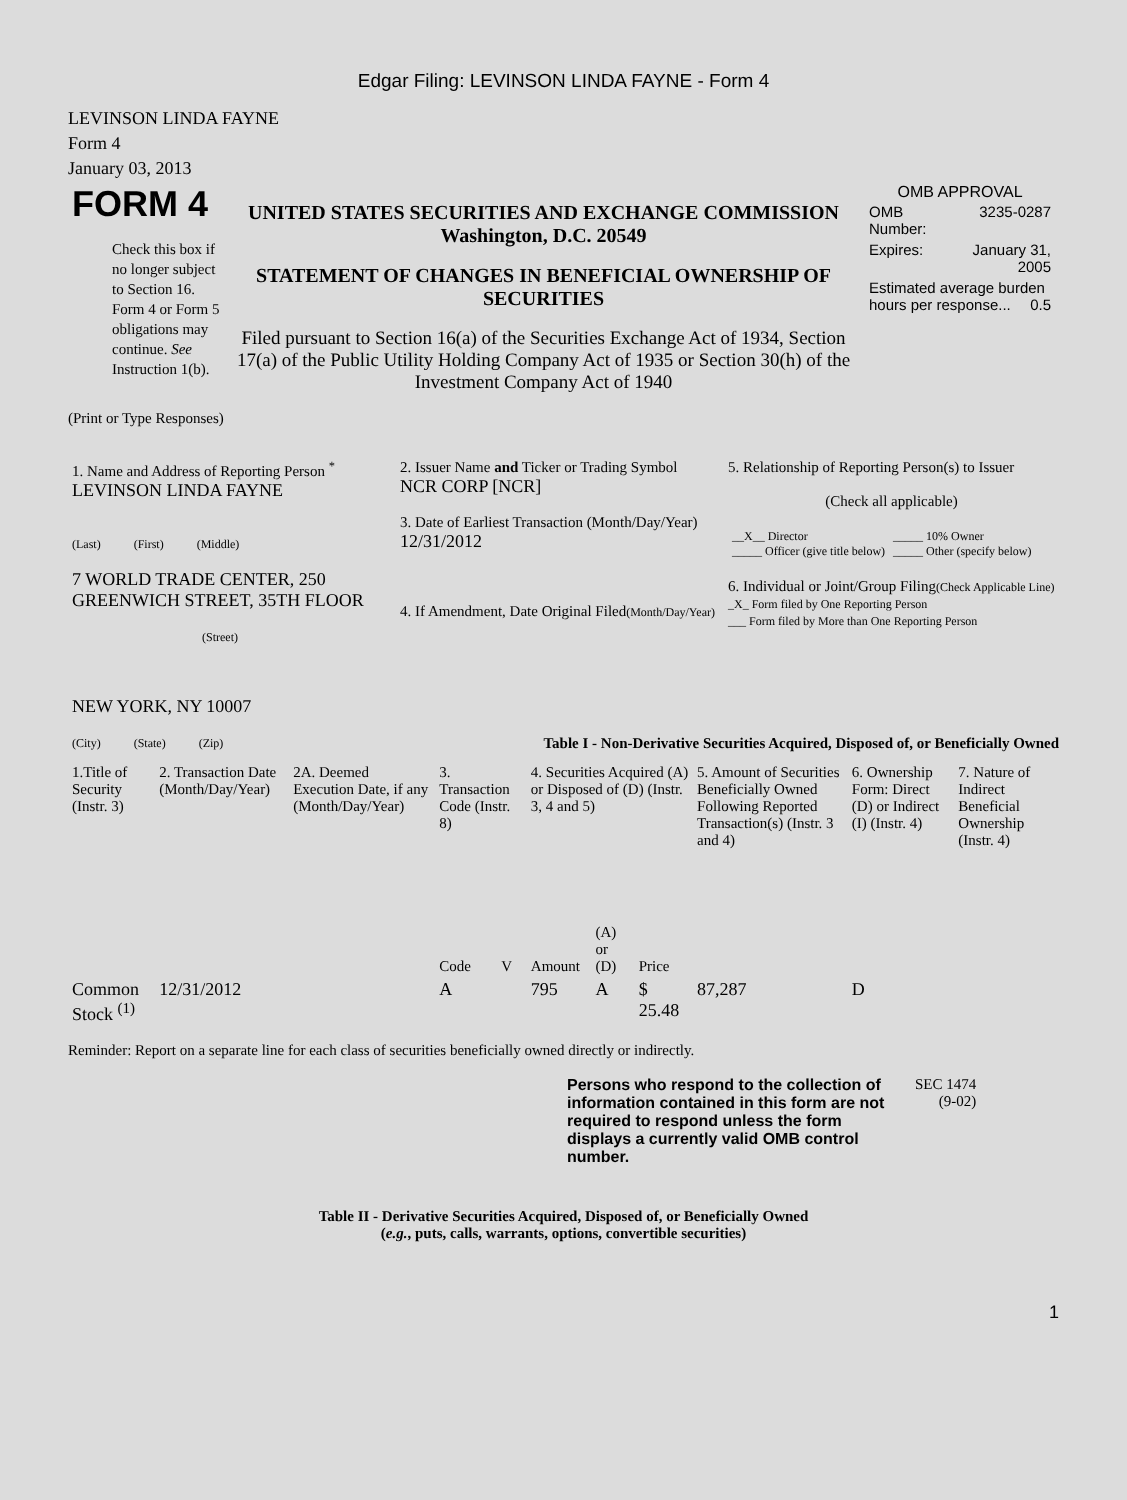Edgar Filing: LEVINSON LINDA FAYNE - Form 4
LEVINSON LINDA FAYNE
Form 4
January 03, 2013
| FORM 4 Check this box if no longer subject to Section 16. Form 4 or Form 5 obligations may continue. See Instruction 1(b). | UNITED STATES SECURITIES AND EXCHANGE COMMISSION Washington, D.C. 20549 STATEMENT OF CHANGES IN BENEFICIAL OWNERSHIP OF SECURITIES Filed pursuant to Section 16(a) of the Securities Exchange Act of 1934, Section 17(a) of the Public Utility Holding Company Act of 1935 or Section 30(h) of the Investment Company Act of 1940 | OMB APPROVAL / OMB Number: / 3235-0287 / / Expires: / January 31, 2005 / / Estimated average burden hours per response... 0.5 / / |
(Print or Type Responses)
| 1. Name and Address of Reporting Person <sup>*</sup> LEVINSON LINDA FAYNE (Last) (First) (Middle) 7 WORLD TRADE CENTER, 250 GREENWICH STREET, 35TH FLOOR (Street) NEW YORK, NY 10007 (City) (State) (Zip) | 2. Issuer Name and Ticker or Trading Symbol NCR CORP [NCR] 3. Date of Earliest Transaction (Month/Day/Year) 12/31/2012 4. If Amendment, Date Original Filed (Month/Day/Year) | 5. Relationship of Reporting Person(s) to Issuer (Check all applicable) / __X__ Director _____ Officer (give title below) / _____ 10% Owner _____ Other (specify below) / 6. Individual or Joint/Group Filing (Check Applicable Line) _X_ Form filed by One Reporting Person ___ Form filed by More than One Reporting Person |
Table I - Non-Derivative Securities Acquired, Disposed of, or Beneficially Owned
| 1.Title of Security (Instr. 3) | 2. Transaction Date (Month/Day/Year) | 2A. Deemed Execution Date, if any (Month/Day/Year) | 3. Transaction Code (Instr. 8) | | 4. Securities Acquired (A) or Disposed of (D) (Instr. 3, 4 and 5) | | | 5. Amount of Securities Beneficially Owned Following Reported Transaction(s) (Instr. 3 and 4) | 6. Ownership Form: Direct (D) or Indirect (I) (Instr. 4) | 7. Nature of Indirect Beneficial Ownership (Instr. 4) |
| --- | --- | --- | --- | --- | --- | --- | --- | --- | --- | --- |
| | | | Code | V | Amount | (A) or (D) | Price | | | |
| Common Stock <sup>(1)</sup> | 12/31/2012 | | A | | 795 | A | $ 25.48 | 87,287 | D | |
Reminder: Report on a separate line for each class of securities beneficially owned directly or indirectly.
| Persons who respond to the collection of information contained in this form are not required to respond unless the form displays a currently valid OMB control number. | SEC 1474 (9-02) |
Table II - Derivative Securities Acquired, Disposed of, or Beneficially Owned
(e.g., puts, calls, warrants, options, convertible securities)
1